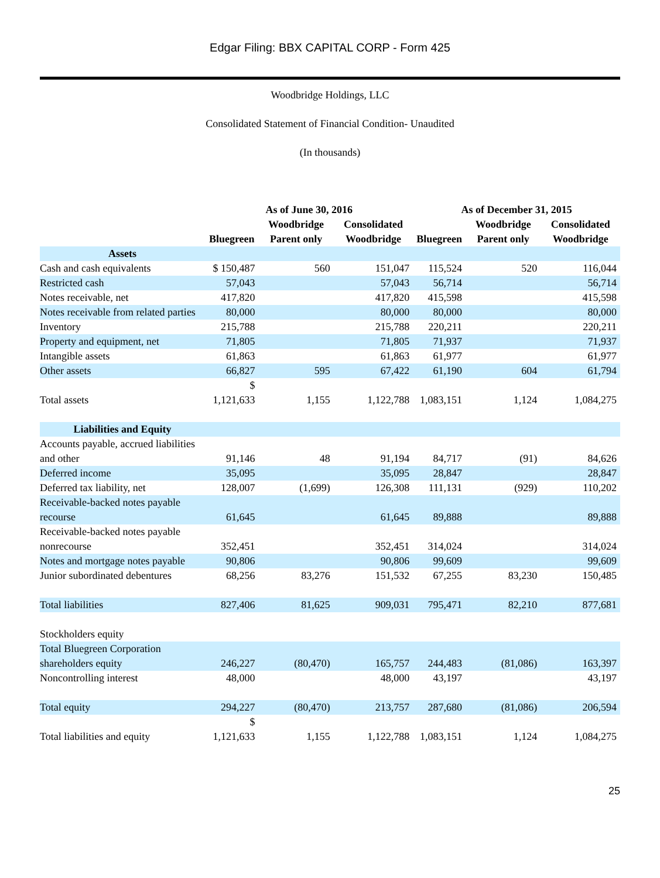Edgar Filing: BBX CAPITAL CORP - Form 425
Woodbridge Holdings, LLC
Consolidated Statement of Financial Condition- Unaudited
(In thousands)
| | As of June 30, 2016 | | | As of December 31, 2015 | | |
| --- | --- | --- | --- | --- | --- | --- |
| | Bluegreen | Woodbridge Parent only | Consolidated Woodbridge | Bluegreen | Woodbridge Parent only | Consolidated Woodbridge |
| Assets | | | | | | |
| Cash and cash equivalents | $ 150,487 | 560 | 151,047 | 115,524 | 520 | 116,044 |
| Restricted cash | 57,043 | | 57,043 | 56,714 | | 56,714 |
| Notes receivable, net | 417,820 | | 417,820 | 415,598 | | 415,598 |
| Notes receivable from related parties | 80,000 | | 80,000 | 80,000 | | 80,000 |
| Inventory | 215,788 | | 215,788 | 220,211 | | 220,211 |
| Property and equipment, net | 71,805 | | 71,805 | 71,937 | | 71,937 |
| Intangible assets | 61,863 | | 61,863 | 61,977 | | 61,977 |
| Other assets | 66,827 | 595 | 67,422 | 61,190 | 604 | 61,794 |
| Total assets | $ 1,121,633 | 1,155 | 1,122,788 | 1,083,151 | 1,124 | 1,084,275 |
| Liabilities and Equity | | | | | | |
| Accounts payable, accrued liabilities and other | 91,146 | 48 | 91,194 | 84,717 | (91) | 84,626 |
| Deferred income | 35,095 | | 35,095 | 28,847 | | 28,847 |
| Deferred tax liability, net | 128,007 | (1,699) | 126,308 | 111,131 | (929) | 110,202 |
| Receivable-backed notes payable recourse | 61,645 | | 61,645 | 89,888 | | 89,888 |
| Receivable-backed notes payable nonrecourse | 352,451 | | 352,451 | 314,024 | | 314,024 |
| Notes and mortgage notes payable | 90,806 | | 90,806 | 99,609 | | 99,609 |
| Junior subordinated debentures | 68,256 | 83,276 | 151,532 | 67,255 | 83,230 | 150,485 |
| Total liabilities | 827,406 | 81,625 | 909,031 | 795,471 | 82,210 | 877,681 |
| Stockholders equity | | | | | | |
| Total Bluegreen Corporation shareholders equity | 246,227 | (80,470) | 165,757 | 244,483 | (81,086) | 163,397 |
| Noncontrolling interest | 48,000 | | 48,000 | 43,197 | | 43,197 |
| Total equity | 294,227 | (80,470) | 213,757 | 287,680 | (81,086) | 206,594 |
| Total liabilities and equity | $ 1,121,633 | 1,155 | 1,122,788 | 1,083,151 | 1,124 | 1,084,275 |
25